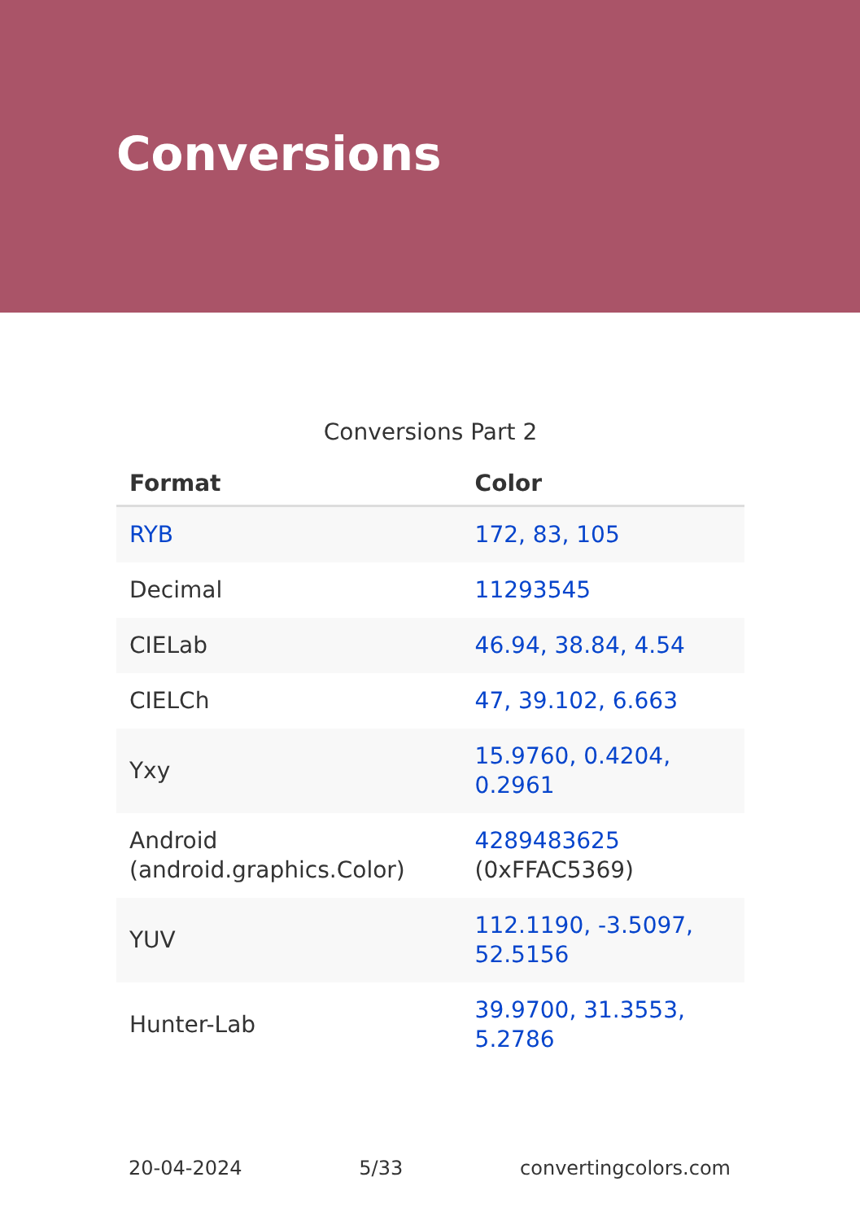Conversions
Conversions Part 2
| Format | Color |
| --- | --- |
| RYB | 172, 83, 105 |
| Decimal | 11293545 |
| CIELab | 46.94, 38.84, 4.54 |
| CIELCh | 47, 39.102, 6.663 |
| Yxy | 15.9760, 0.4204, 0.2961 |
| Android (android.graphics.Color) | 4289483625 (0xFFAC5369) |
| YUV | 112.1190, -3.5097, 52.5156 |
| Hunter-Lab | 39.9700, 31.3553, 5.2786 |
20-04-2024 5/33 convertingcolors.com